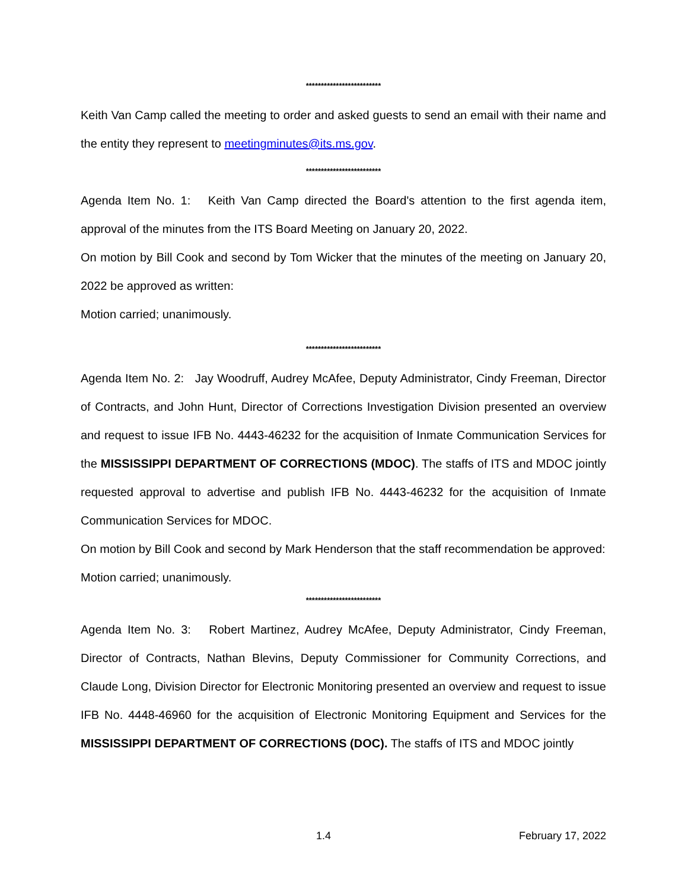*************************
Keith Van Camp called the meeting to order and asked guests to send an email with their name and the entity they represent to meetingminutes@its.ms.gov.
*************************
Agenda Item No. 1: Keith Van Camp directed the Board's attention to the first agenda item, approval of the minutes from the ITS Board Meeting on January 20, 2022.
On motion by Bill Cook and second by Tom Wicker that the minutes of the meeting on January 20, 2022 be approved as written:
Motion carried; unanimously.
*************************
Agenda Item No. 2: Jay Woodruff, Audrey McAfee, Deputy Administrator, Cindy Freeman, Director of Contracts, and John Hunt, Director of Corrections Investigation Division presented an overview and request to issue IFB No. 4443-46232 for the acquisition of Inmate Communication Services for the MISSISSIPPI DEPARTMENT OF CORRECTIONS (MDOC). The staffs of ITS and MDOC jointly requested approval to advertise and publish IFB No. 4443-46232 for the acquisition of Inmate Communication Services for MDOC.
On motion by Bill Cook and second by Mark Henderson that the staff recommendation be approved:
Motion carried; unanimously.
*************************
Agenda Item No. 3: Robert Martinez, Audrey McAfee, Deputy Administrator, Cindy Freeman, Director of Contracts, Nathan Blevins, Deputy Commissioner for Community Corrections, and Claude Long, Division Director for Electronic Monitoring presented an overview and request to issue IFB No. 4448-46960 for the acquisition of Electronic Monitoring Equipment and Services for the MISSISSIPPI DEPARTMENT OF CORRECTIONS (DOC). The staffs of ITS and MDOC jointly
1.4 February 17, 2022